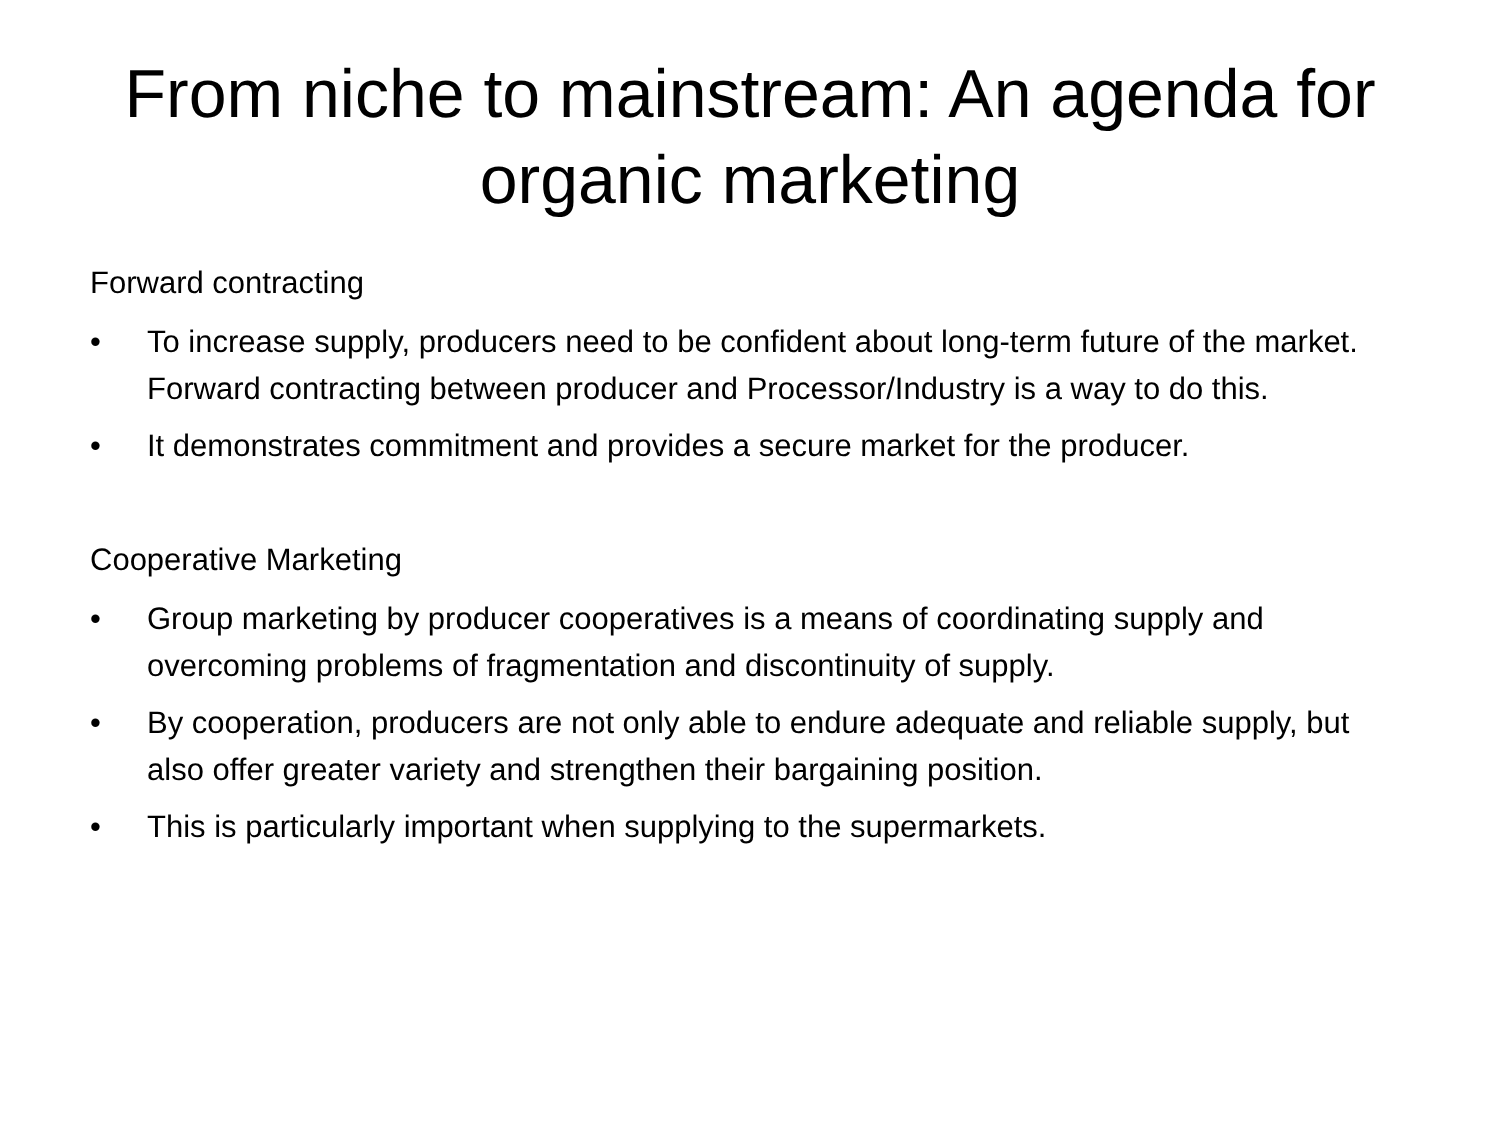From niche to mainstream: An agenda for organic marketing
Forward contracting
• To increase supply, producers need to be confident about long-term future of the market. Forward contracting between producer and Processor/Industry is a way to do this.
• It demonstrates commitment and provides a secure market for the producer.
Cooperative Marketing
• Group marketing by producer cooperatives is a means of coordinating supply and overcoming problems of fragmentation and discontinuity of supply.
• By cooperation, producers are not only able to endure adequate and reliable supply, but also offer greater variety and strengthen their bargaining position.
• This is particularly important when supplying to the supermarkets.